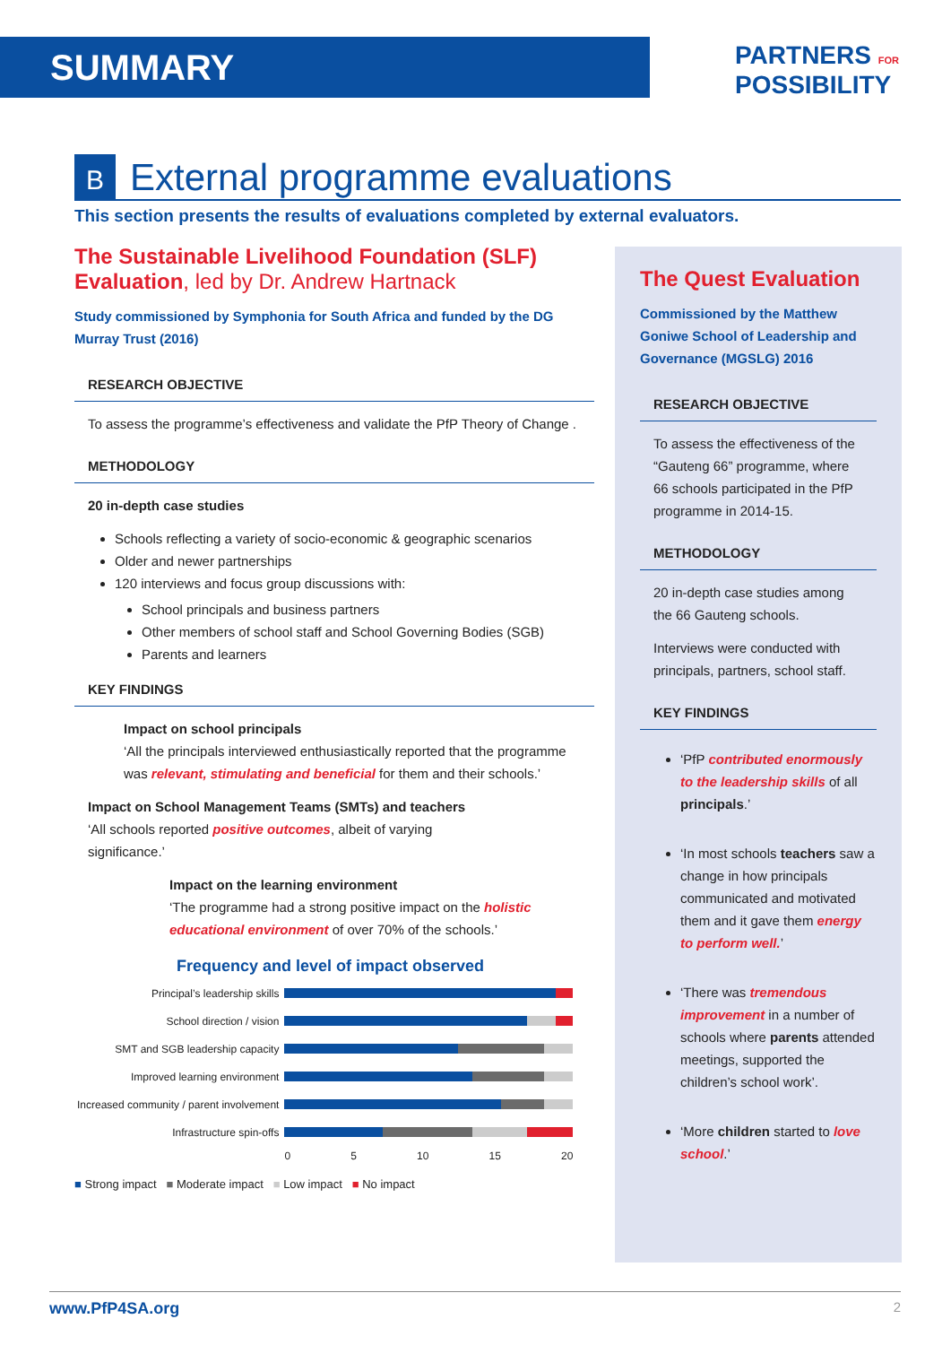SUMMARY
PARTNERS FOR
POSSIBILITY
B External programme evaluations
This section presents the results of evaluations completed by external evaluators.
The Sustainable Livelihood Foundation (SLF) Evaluation, led by Dr. Andrew Hartnack
Study commissioned by Symphonia for South Africa and funded by the DG Murray Trust (2016)
RESEARCH OBJECTIVE
To assess the programme’s effectiveness and validate the PfP Theory of Change .
METHODOLOGY
20 in-depth case studies
Schools reflecting a variety of socio-economic & geographic scenarios
Older and newer partnerships
120 interviews and focus group discussions with:
School principals and business partners
Other members of school staff and School Governing Bodies (SGB)
Parents and learners
KEY FINDINGS
Impact on school principals
‘All the principals interviewed enthusiastically reported that the programme was relevant, stimulating and beneficial for them and their schools.’
Impact on School Management Teams (SMTs) and teachers
‘All schools reported positive outcomes, albeit of varying significance.’
Impact on the learning environment
‘The programme had a strong positive impact on the holistic educational environment of over 70% of the schools.’
Frequency and level of impact observed
| Principal’s leadership skills | |
| School direction / vision | |
| SMT and SGB leadership capacity | |
| Improved learning environment | |
| Increased community / parent involvement | |
| Infrastructure spin-offs | |
| | 0 5 10 15 20 |
■ Strong impact ■ Moderate impact ■ Low impact ■ No impact
The Quest Evaluation
Commissioned by the Matthew Goniwe School of Leadership and Governance (MGSLG) 2016
RESEARCH OBJECTIVE
To assess the effectiveness of the “Gauteng 66” programme, where 66 schools participated in the PfP programme in 2014-15.
METHODOLOGY
20 in-depth case studies among the 66 Gauteng schools.
Interviews were conducted with principals, partners, school staff.
KEY FINDINGS
‘PfP contributed enormously to the leadership skills of all principals.’
‘In most schools teachers saw a change in how principals communicated and motivated them and it gave them energy to perform well.’
‘There was tremendous improvement in a number of schools where parents attended meetings, supported the children’s school work’.
‘More children started to love school.’
www.PfP4SA.org 2